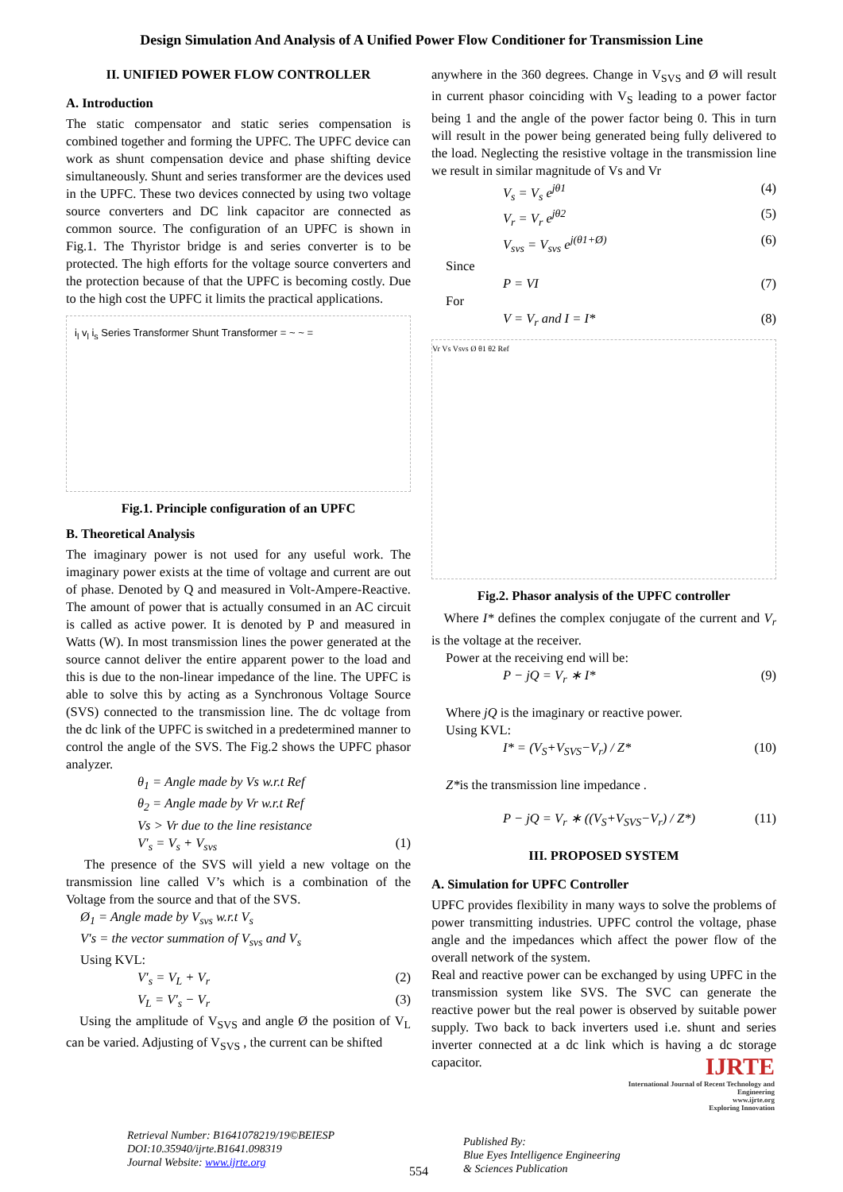Design Simulation And Analysis of A Unified Power Flow Conditioner for Transmission Line
II. UNIFIED POWER FLOW CONTROLLER
A. Introduction
The static compensator and static series compensation is combined together and forming the UPFC. The UPFC device can work as shunt compensation device and phase shifting device simultaneously. Shunt and series transformer are the devices used in the UPFC. These two devices connected by using two voltage source converters and DC link capacitor are connected as common source. The configuration of an UPFC is shown in Fig.1. The Thyristor bridge is and series converter is to be protected. The high efforts for the voltage source converters and the protection because of that the UPFC is becoming costly. Due to the high cost the UPFC it limits the practical applications.
i<sub>l</sub> v<sub>l</sub> i<sub>s</sub> Series Transformer Shunt Transformer = ~ ~ =
Fig.1. Principle configuration of an UPFC
B. Theoretical Analysis
The imaginary power is not used for any useful work. The imaginary power exists at the time of voltage and current are out of phase. Denoted by Q and measured in Volt-Ampere-Reactive. The amount of power that is actually consumed in an AC circuit is called as active power. It is denoted by P and measured in Watts (W). In most transmission lines the power generated at the source cannot deliver the entire apparent power to the load and this is due to the non-linear impedance of the line. The UPFC is able to solve this by acting as a Synchronous Voltage Source (SVS) connected to the transmission line. The dc voltage from the dc link of the UPFC is switched in a predetermined manner to control the angle of the SVS. The Fig.2 shows the UPFC phasor analyzer.
θ<sub>1</sub> = Angle made by Vs w.r.t Ref
θ<sub>2</sub> = Angle made by Vr w.r.t Ref
Vs > Vr due to the line resistance
V′<sub>s</sub> = V<sub>s</sub> + V<sub>svs</sub> (1)
The presence of the SVS will yield a new voltage on the transmission line called V’s which is a combination of the Voltage from the source and that of the SVS.
Ø<sub>1</sub> = Angle made by V<sub>svs</sub> w.r.t V<sub>s</sub>
V′s = the vector summation of V<sub>svs</sub> and V<sub>s</sub>
Using KVL:
V′<sub>s</sub> = V<sub>L</sub> + V<sub>r</sub> (2)
V<sub>L</sub> = V′<sub>s</sub> − V<sub>r</sub> (3)
Using the amplitude of V<sub>SVS</sub> and angle Ø the position of V<sub>L</sub> can be varied. Adjusting of V<sub>SVS</sub> , the current can be shifted
anywhere in the 360 degrees. Change in V<sub>SVS</sub> and Ø will result in current phasor coinciding with V<sub>S</sub> leading to a power factor being 1 and the angle of the power factor being 0. This in turn will result in the power being generated being fully delivered to the load. Neglecting the resistive voltage in the transmission line we result in similar magnitude of Vs and Vr
V<sub>s</sub> = V<sub>s</sub> e<sup>jθ1</sup> (4)
V<sub>r</sub> = V<sub>r</sub> e<sup>jθ2</sup> (5)
V<sub>svs</sub> = V<sub>svs</sub> e<sup>j(θ1+Ø)</sup> (6)
Since
P = VI (7)
For
V = V<sub>r</sub> and I = I* (8)
Vr Vs Vsvs Ø θ1 θ2 Ref
Fig.2. Phasor analysis of the UPFC controller
Where I* defines the complex conjugate of the current and V<sub>r</sub> is the voltage at the receiver.
Power at the receiving end will be:
P − jQ = V<sub>r</sub> ∗ I* (9)
Where jQ is the imaginary or reactive power.
Using KVL:
I* = (V<sub>S</sub>+V<sub>SVS</sub>−V<sub>r</sub>) / Z* (10)
Z*is the transmission line impedance .
P − jQ = V<sub>r</sub> ∗ ((V<sub>S</sub>+V<sub>SVS</sub>−V<sub>r</sub>) / Z*) (11)
III. PROPOSED SYSTEM
A. Simulation for UPFC Controller
UPFC provides flexibility in many ways to solve the problems of power transmitting industries. UPFC control the voltage, phase angle and the impedances which affect the power flow of the overall network of the system.
Real and reactive power can be exchanged by using UPFC in the transmission system like SVS. The SVC can generate the reactive power but the real power is observed by suitable power supply. Two back to back inverters used i.e. shunt and series inverter connected at a dc link which is having a dc storage capacitor.
Retrieval Number: B1641078219/19©BEIESP
DOI:10.35940/ijrte.B1641.098319
Journal Website: www.ijrte.org
554
Published By:
Blue Eyes Intelligence Engineering
& Sciences Publication
IJRTE
International Journal of Recent Technology and Engineering
www.ijrte.org
Exploring Innovation